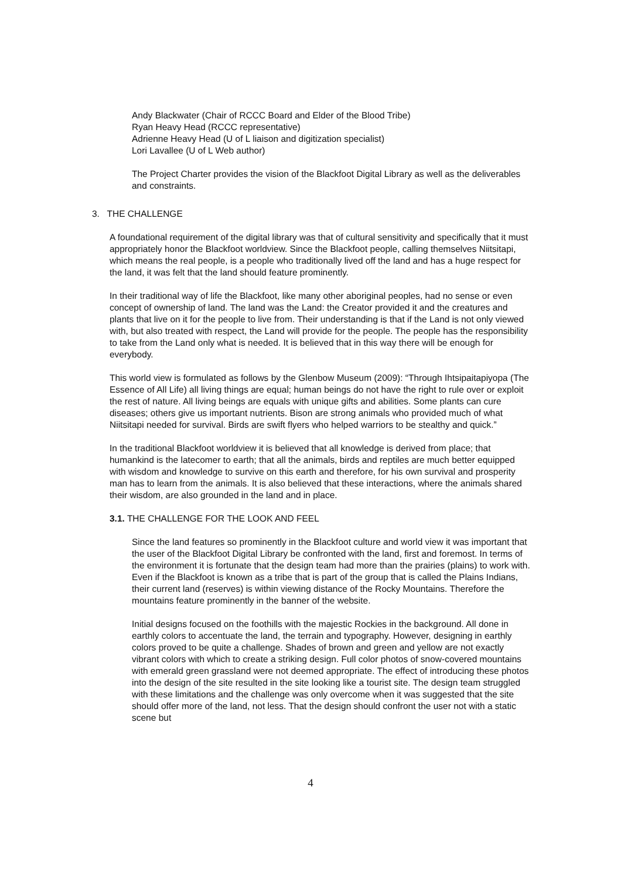Andy Blackwater (Chair of RCCC Board and Elder of the Blood Tribe)
Ryan Heavy Head (RCCC representative)
Adrienne Heavy Head (U of L liaison and digitization specialist)
Lori Lavallee (U of L Web author)
The Project Charter provides the vision of the Blackfoot Digital Library as well as the deliverables and constraints.
3. THE CHALLENGE
A foundational requirement of the digital library was that of cultural sensitivity and specifically that it must appropriately honor the Blackfoot worldview. Since the Blackfoot people, calling themselves Niitsitapi, which means the real people, is a people who traditionally lived off the land and has a huge respect for the land, it was felt that the land should feature prominently.
In their traditional way of life the Blackfoot, like many other aboriginal peoples, had no sense or even concept of ownership of land. The land was the Land: the Creator provided it and the creatures and plants that live on it for the people to live from. Their understanding is that if the Land is not only viewed with, but also treated with respect, the Land will provide for the people. The people has the responsibility to take from the Land only what is needed. It is believed that in this way there will be enough for everybody.
This world view is formulated as follows by the Glenbow Museum (2009): “Through Ihtsipaitapiyopa (The Essence of All Life) all living things are equal; human beings do not have the right to rule over or exploit the rest of nature. All living beings are equals with unique gifts and abilities. Some plants can cure diseases; others give us important nutrients. Bison are strong animals who provided much of what Niitsitapi needed for survival. Birds are swift flyers who helped warriors to be stealthy and quick.”
In the traditional Blackfoot worldview it is believed that all knowledge is derived from place; that humankind is the latecomer to earth; that all the animals, birds and reptiles are much better equipped with wisdom and knowledge to survive on this earth and therefore, for his own survival and prosperity man has to learn from the animals. It is also believed that these interactions, where the animals shared their wisdom, are also grounded in the land and in place.
3.1. THE CHALLENGE FOR THE LOOK AND FEEL
Since the land features so prominently in the Blackfoot culture and world view it was important that the user of the Blackfoot Digital Library be confronted with the land, first and foremost. In terms of the environment it is fortunate that the design team had more than the prairies (plains) to work with. Even if the Blackfoot is known as a tribe that is part of the group that is called the Plains Indians, their current land (reserves) is within viewing distance of the Rocky Mountains. Therefore the mountains feature prominently in the banner of the website.
Initial designs focused on the foothills with the majestic Rockies in the background. All done in earthly colors to accentuate the land, the terrain and typography. However, designing in earthly colors proved to be quite a challenge. Shades of brown and green and yellow are not exactly vibrant colors with which to create a striking design. Full color photos of snow-covered mountains with emerald green grassland were not deemed appropriate. The effect of introducing these photos into the design of the site resulted in the site looking like a tourist site. The design team struggled with these limitations and the challenge was only overcome when it was suggested that the site should offer more of the land, not less. That the design should confront the user not with a static scene but
4